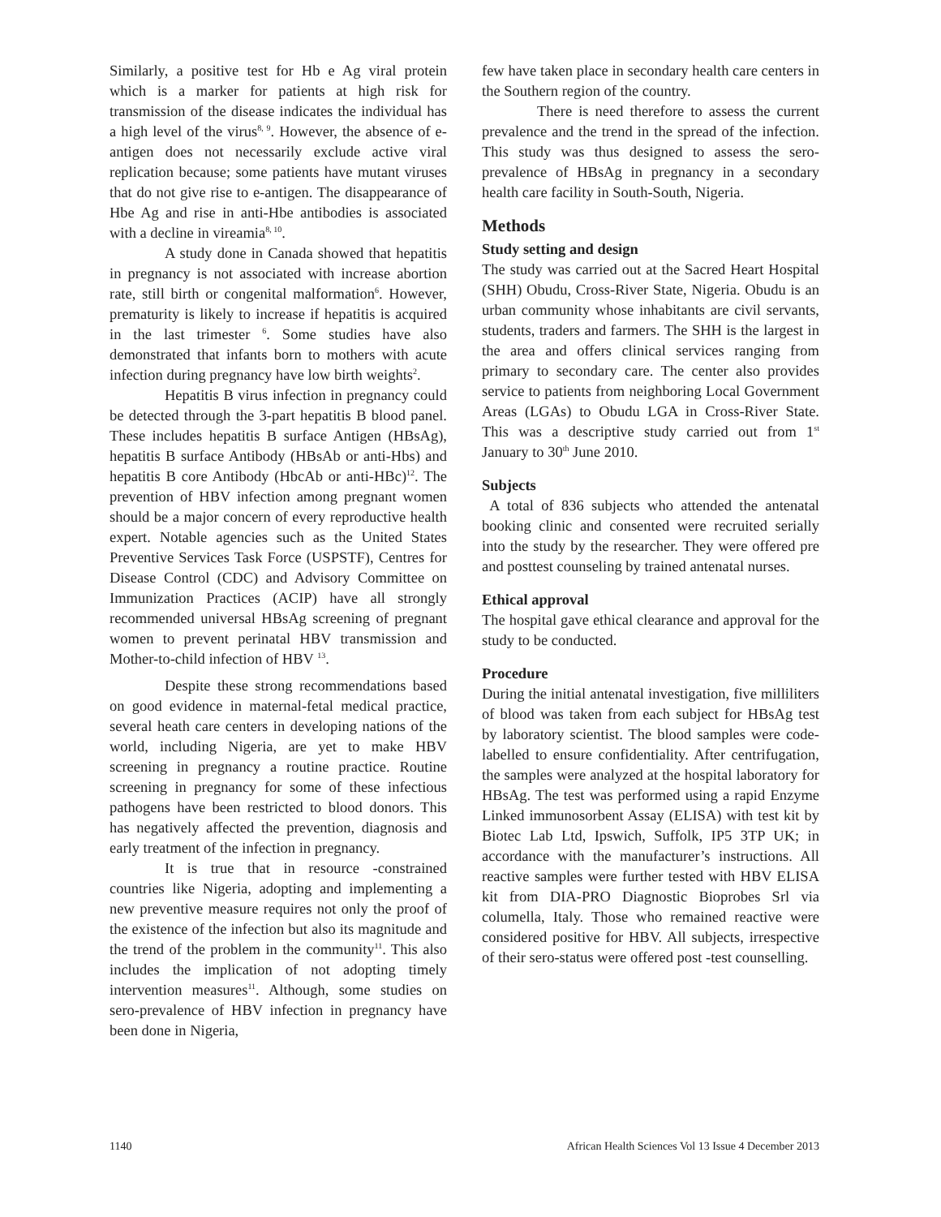Similarly, a positive test for Hb e Ag viral protein which is a marker for patients at high risk for transmission of the disease indicates the individual has a high level of the virus<sup>8, 9</sup>. However, the absence of e-antigen does not necessarily exclude active viral replication because; some patients have mutant viruses that do not give rise to e-antigen. The disappearance of Hbe Ag and rise in anti-Hbe antibodies is associated with a decline in vireamia<sup>8, 10</sup>.
A study done in Canada showed that hepatitis in pregnancy is not associated with increase abortion rate, still birth or congenital malformation<sup>6</sup>. However, prematurity is likely to increase if hepatitis is acquired in the last trimester <sup>6</sup>. Some studies have also demonstrated that infants born to mothers with acute infection during pregnancy have low birth weights<sup>2</sup>.
Hepatitis B virus infection in pregnancy could be detected through the 3-part hepatitis B blood panel. These includes hepatitis B surface Antigen (HBsAg), hepatitis B surface Antibody (HBsAb or anti-Hbs) and hepatitis B core Antibody (HbcAb or anti-HBc)<sup>12</sup>. The prevention of HBV infection among pregnant women should be a major concern of every reproductive health expert. Notable agencies such as the United States Preventive Services Task Force (USPSTF), Centres for Disease Control (CDC) and Advisory Committee on Immunization Practices (ACIP) have all strongly recommended universal HBsAg screening of pregnant women to prevent perinatal HBV transmission and Mother-to-child infection of HBV <sup>13</sup>.
Despite these strong recommendations based on good evidence in maternal-fetal medical practice, several heath care centers in developing nations of the world, including Nigeria, are yet to make HBV screening in pregnancy a routine practice. Routine screening in pregnancy for some of these infectious pathogens have been restricted to blood donors. This has negatively affected the prevention, diagnosis and early treatment of the infection in pregnancy.
It is true that in resource -constrained countries like Nigeria, adopting and implementing a new preventive measure requires not only the proof of the existence of the infection but also its magnitude and the trend of the problem in the community<sup>11</sup>. This also includes the implication of not adopting timely intervention measures<sup>11</sup>. Although, some studies on sero-prevalence of HBV infection in pregnancy have been done in Nigeria,
few have taken place in secondary health care centers in the Southern region of the country.
There is need therefore to assess the current prevalence and the trend in the spread of the infection. This study was thus designed to assess the sero-prevalence of HBsAg in pregnancy in a secondary health care facility in South-South, Nigeria.
Methods
Study setting and design
The study was carried out at the Sacred Heart Hospital (SHH) Obudu, Cross-River State, Nigeria. Obudu is an urban community whose inhabitants are civil servants, students, traders and farmers. The SHH is the largest in the area and offers clinical services ranging from primary to secondary care. The center also provides service to patients from neighboring Local Government Areas (LGAs) to Obudu LGA in Cross-River State. This was a descriptive study carried out from 1<sup>st</sup> January to 30<sup>th</sup> June 2010.
Subjects
A total of 836 subjects who attended the antenatal booking clinic and consented were recruited serially into the study by the researcher. They were offered pre and posttest counseling by trained antenatal nurses.
Ethical approval
The hospital gave ethical clearance and approval for the study to be conducted.
Procedure
During the initial antenatal investigation, five milliliters of blood was taken from each subject for HBsAg test by laboratory scientist. The blood samples were code-labelled to ensure confidentiality. After centrifugation, the samples were analyzed at the hospital laboratory for HBsAg. The test was performed using a rapid Enzyme Linked immunosorbent Assay (ELISA) with test kit by Biotec Lab Ltd, Ipswich, Suffolk, IP5 3TP UK; in accordance with the manufacturer’s instructions. All reactive samples were further tested with HBV ELISA kit from DIA-PRO Diagnostic Bioprobes Srl via columella, Italy. Those who remained reactive were considered positive for HBV. All subjects, irrespective of their sero-status were offered post -test counselling.
1140 African Health Sciences Vol 13 Issue 4 December 2013